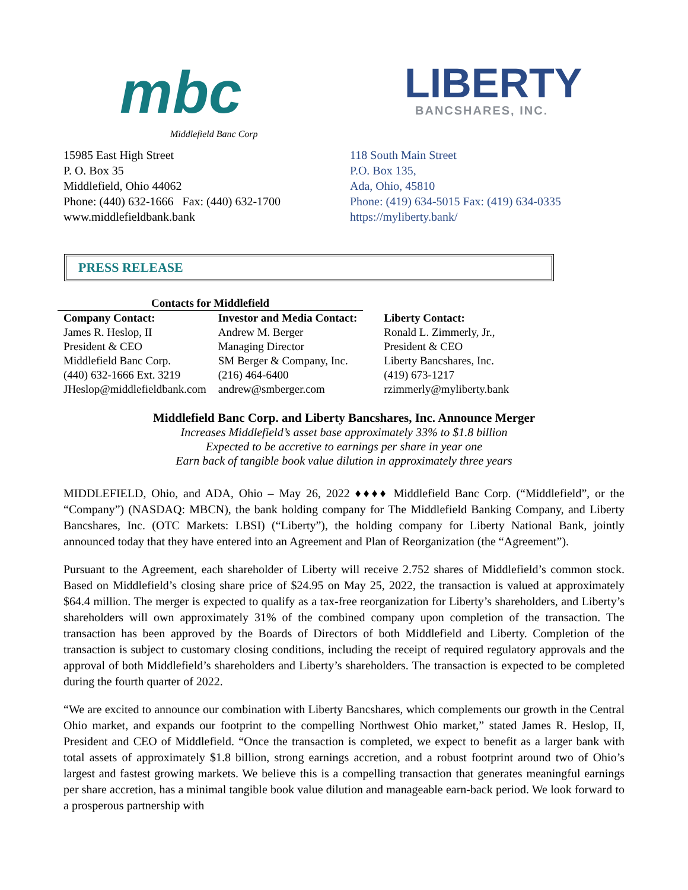mbc
Middlefield Banc Corp
LIBERTY
BANCSHARES, INC.
15985 East High Street
P. O. Box 35
Middlefield, Ohio 44062
Phone: (440) 632-1666 Fax: (440) 632-1700
www.middlefieldbank.bank
118 South Main Street
P.O. Box 135,
Ada, Ohio, 45810
Phone: (419) 634-5015 Fax: (419) 634-0335
https://myliberty.bank/
PRESS RELEASE
| Contacts for Middlefield | | |
| --- | --- | --- |
| Company Contact: | Investor and Media Contact: | Liberty Contact: |
| James R. Heslop, II | Andrew M. Berger | Ronald L. Zimmerly, Jr., |
| President & CEO | Managing Director | President & CEO |
| Middlefield Banc Corp. | SM Berger & Company, Inc. | Liberty Bancshares, Inc. |
| (440) 632-1666 Ext. 3219 | (216) 464-6400 | (419) 673-1217 |
| JHeslop@middlefieldbank.com | andrew@smberger.com | rzimmerly@myliberty.bank |
Middlefield Banc Corp. and Liberty Bancshares, Inc. Announce Merger
Increases Middlefield’s asset base approximately 33% to $1.8 billion
Expected to be accretive to earnings per share in year one
Earn back of tangible book value dilution in approximately three years
MIDDLEFIELD, Ohio, and ADA, Ohio – May 26, 2022 ♦♦♦♦ Middlefield Banc Corp. (“Middlefield”, or the “Company”) (NASDAQ: MBCN), the bank holding company for The Middlefield Banking Company, and Liberty Bancshares, Inc. (OTC Markets: LBSI) (“Liberty”), the holding company for Liberty National Bank, jointly announced today that they have entered into an Agreement and Plan of Reorganization (the “Agreement”).
Pursuant to the Agreement, each shareholder of Liberty will receive 2.752 shares of Middlefield’s common stock. Based on Middlefield’s closing share price of $24.95 on May 25, 2022, the transaction is valued at approximately $64.4 million. The merger is expected to qualify as a tax-free reorganization for Liberty’s shareholders, and Liberty’s shareholders will own approximately 31% of the combined company upon completion of the transaction. The transaction has been approved by the Boards of Directors of both Middlefield and Liberty. Completion of the transaction is subject to customary closing conditions, including the receipt of required regulatory approvals and the approval of both Middlefield’s shareholders and Liberty’s shareholders. The transaction is expected to be completed during the fourth quarter of 2022.
“We are excited to announce our combination with Liberty Bancshares, which complements our growth in the Central Ohio market, and expands our footprint to the compelling Northwest Ohio market,” stated James R. Heslop, II, President and CEO of Middlefield. “Once the transaction is completed, we expect to benefit as a larger bank with total assets of approximately $1.8 billion, strong earnings accretion, and a robust footprint around two of Ohio’s largest and fastest growing markets. We believe this is a compelling transaction that generates meaningful earnings per share accretion, has a minimal tangible book value dilution and manageable earn-back period. We look forward to a prosperous partnership with